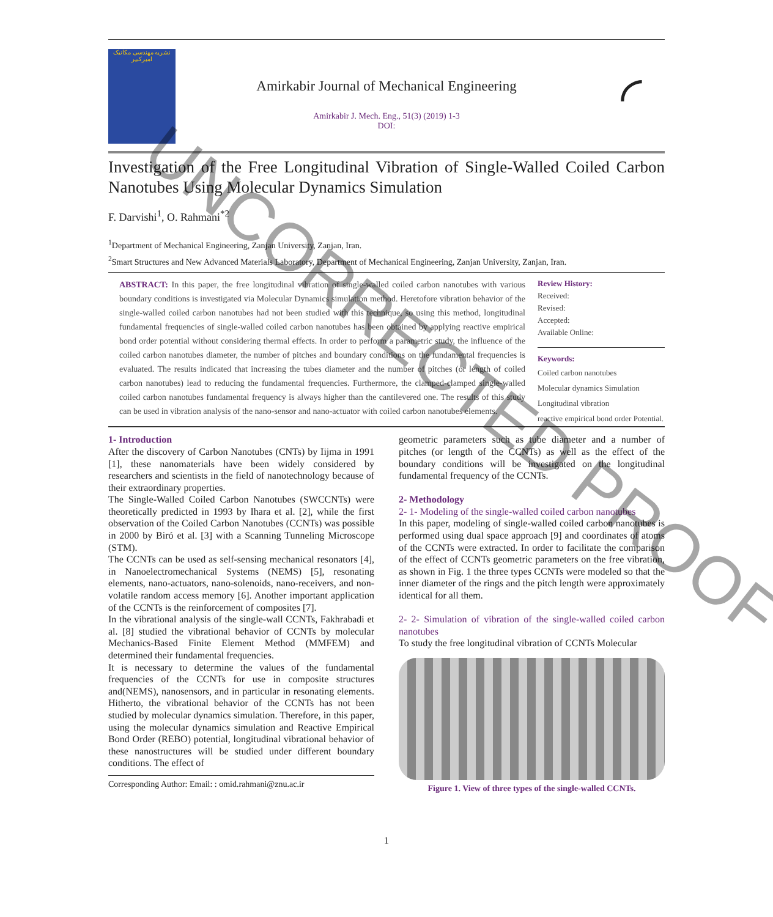نشریه مهندسی مکانیک امیرکبیر
Amirkabir Journal of Mechanical Engineering
Amirkabir J. Mech. Eng., 51(3) (2019) 1-3
DOI:
◜
Investigation of the Free Longitudinal Vibration of Single-Walled Coiled Carbon Nanotubes Using Molecular Dynamics Simulation
F. Darvishi<sup>1</sup>, O. Rahmani<sup>*2</sup>
<sup>1</sup> Department of Mechanical Engineering, Zanjan University, Zanjan, Iran.
<sup>2</sup> Smart Structures and New Advanced Materials Laboratory, Department of Mechanical Engineering, Zanjan University, Zanjan, Iran.
ABSTRACT: In this paper, the free longitudinal vibration of single-walled coiled carbon nanotubes with various boundary conditions is investigated via Molecular Dynamics simulation method. Heretofore vibration behavior of the single-walled coiled carbon nanotubes had not been studied with this technique, so using this method, longitudinal fundamental frequencies of single-walled coiled carbon nanotubes has been obtained by applying reactive empirical bond order potential without considering thermal effects. In order to perform a parametric study, the influence of the coiled carbon nanotubes diameter, the number of pitches and boundary conditions on the fundamental frequencies is evaluated. The results indicated that increasing the tubes diameter and the number of pitches (or length of coiled carbon nanotubes) lead to reducing the fundamental frequencies. Furthermore, the clamped-clamped single-walled coiled carbon nanotubes fundamental frequency is always higher than the cantilevered one. The results of this study can be used in vibration analysis of the nano-sensor and nano-actuator with coiled carbon nanotubes elements.
Review History:
Received:
Revised:
Accepted:
Available Online:
Keywords:
Coiled carbon nanotubes
Molecular dynamics Simulation
Longitudinal vibration
reactive empirical bond order Potential.
1- Introduction
After the discovery of Carbon Nanotubes (CNTs) by Iijma in 1991 [1], these nanomaterials have been widely considered by researchers and scientists in the field of nanotechnology because of their extraordinary properties.
The Single-Walled Coiled Carbon Nanotubes (SWCCNTs) were theoretically predicted in 1993 by Ihara et al. [2], while the first observation of the Coiled Carbon Nanotubes (CCNTs) was possible in 2000 by Biró et al. [3] with a Scanning Tunneling Microscope (STM).
The CCNTs can be used as self-sensing mechanical resonators [4], in Nanoelectromechanical Systems (NEMS) [5], resonating elements, nano-actuators, nano-solenoids, nano-receivers, and non-volatile random access memory [6]. Another important application of the CCNTs is the reinforcement of composites [7].
In the vibrational analysis of the single-wall CCNTs, Fakhrabadi et al. [8] studied the vibrational behavior of CCNTs by molecular Mechanics-Based Finite Element Method (MMFEM) and determined their fundamental frequencies.
It is necessary to determine the values of the fundamental frequencies of the CCNTs for use in composite structures and(NEMS), nanosensors, and in particular in resonating elements. Hitherto, the vibrational behavior of the CCNTs has not been studied by molecular dynamics simulation. Therefore, in this paper, using the molecular dynamics simulation and Reactive Empirical Bond Order (REBO) potential, longitudinal vibrational behavior of these nanostructures will be studied under different boundary conditions. The effect of
Corresponding Author: Email: : omid.rahmani@znu.ac.ir
geometric parameters such as tube diameter and a number of pitches (or length of the CCNTs) as well as the effect of the boundary conditions will be investigated on the longitudinal fundamental frequency of the CCNTs.
2- Methodology
2- 1- Modeling of the single-walled coiled carbon nanotubes
In this paper, modeling of single-walled coiled carbon nanotubes is performed using dual space approach [9] and coordinates of atoms of the CCNTs were extracted. In order to facilitate the comparison of the effect of CCNTs geometric parameters on the free vibration, as shown in Fig. 1 the three types CCNTs were modeled so that the inner diameter of the rings and the pitch length were approximately identical for all them.
2- 2- Simulation of vibration of the single-walled coiled carbon nanotubes
To study the free longitudinal vibration of CCNTs Molecular
Figure 1. View of three types of the single-walled CCNTs.
1
UNCORRECTED PROOF